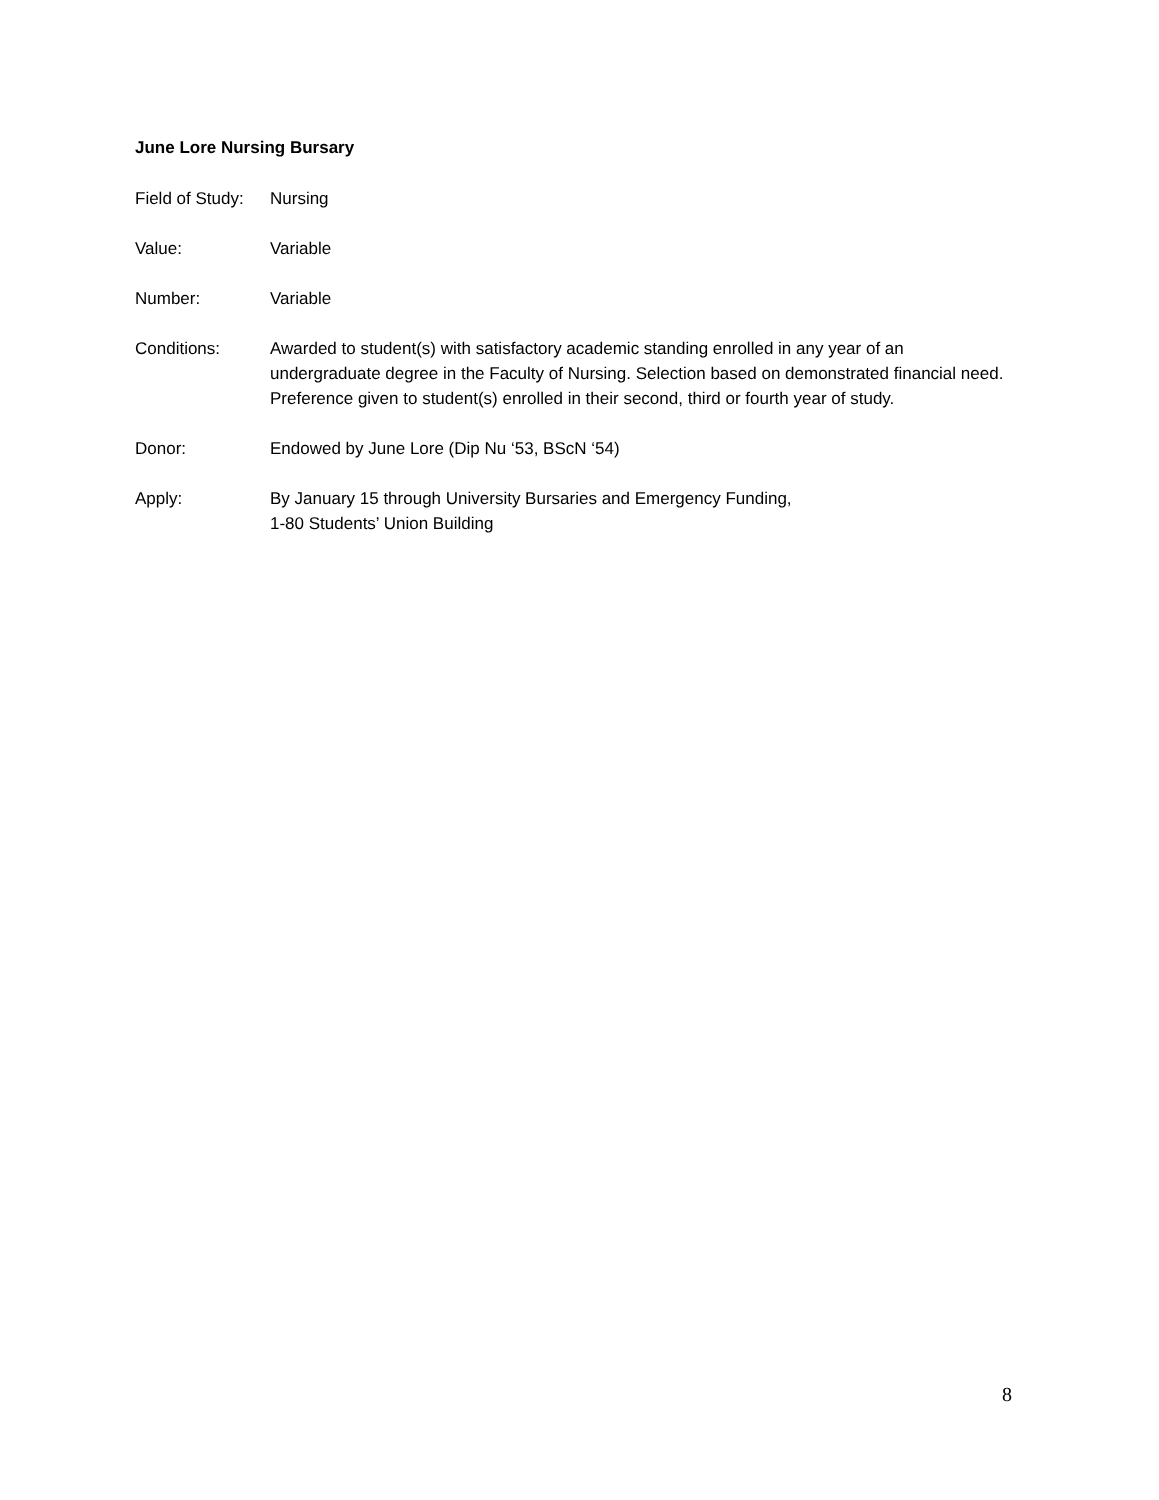June Lore Nursing Bursary
Field of Study:
Nursing
Value: Variable
Number: Variable
Conditions: Awarded to student(s) with satisfactory academic standing enrolled in any year of an undergraduate degree in the Faculty of Nursing. Selection based on demonstrated financial need. Preference given to student(s) enrolled in their second, third or fourth year of study.
Donor: Endowed by June Lore (Dip Nu ‘53, BScN ‘54)
Apply: By January 15 through University Bursaries and Emergency Funding,
1-80 Students’ Union Building
8